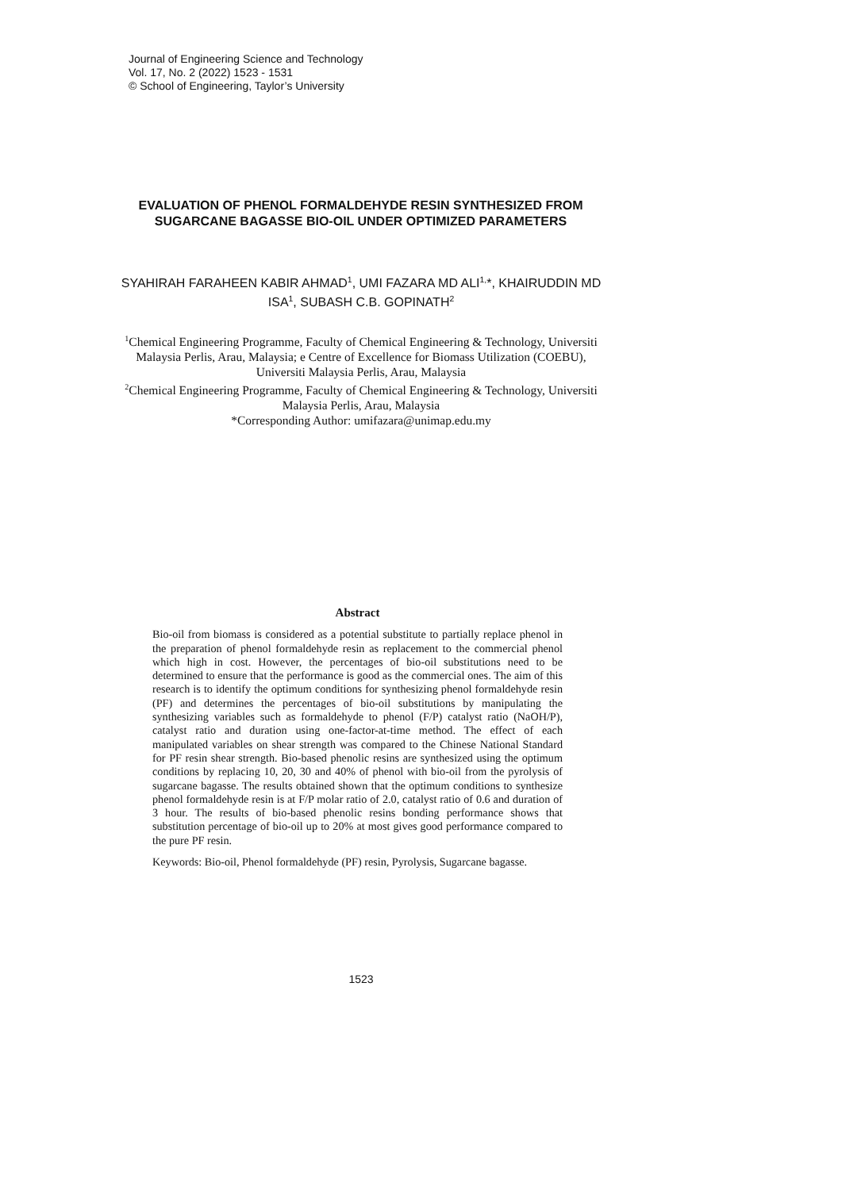Journal of Engineering Science and Technology
Vol. 17, No. 2 (2022) 1523 - 1531
© School of Engineering, Taylor’s University
EVALUATION OF PHENOL FORMALDEHYDE RESIN SYNTHESIZED FROM SUGARCANE BAGASSE BIO-OIL UNDER OPTIMIZED PARAMETERS
SYAHIRAH FARAHEEN KABIR AHMAD<sup>1</sup>, UMI FAZARA MD ALI<sup>1,</sup>*, KHAIRUDDIN MD ISA<sup>1</sup>, SUBASH C.B. GOPINATH<sup>2</sup>
<sup>1</sup> Chemical Engineering Programme, Faculty of Chemical Engineering & Technology, Universiti Malaysia Perlis, Arau, Malaysia; e Centre of Excellence for Biomass Utilization (COEBU), Universiti Malaysia Perlis, Arau, Malaysia
<sup>2</sup> Chemical Engineering Programme, Faculty of Chemical Engineering & Technology, Universiti Malaysia Perlis, Arau, Malaysia
*Corresponding Author: umifazara@unimap.edu.my
Abstract
Bio-oil from biomass is considered as a potential substitute to partially replace phenol in the preparation of phenol formaldehyde resin as replacement to the commercial phenol which high in cost. However, the percentages of bio-oil substitutions need to be determined to ensure that the performance is good as the commercial ones. The aim of this research is to identify the optimum conditions for synthesizing phenol formaldehyde resin (PF) and determines the percentages of bio-oil substitutions by manipulating the synthesizing variables such as formaldehyde to phenol (F/P) catalyst ratio (NaOH/P), catalyst ratio and duration using one-factor-at-time method. The effect of each manipulated variables on shear strength was compared to the Chinese National Standard for PF resin shear strength. Bio-based phenolic resins are synthesized using the optimum conditions by replacing 10, 20, 30 and 40% of phenol with bio-oil from the pyrolysis of sugarcane bagasse. The results obtained shown that the optimum conditions to synthesize phenol formaldehyde resin is at F/P molar ratio of 2.0, catalyst ratio of 0.6 and duration of 3 hour. The results of bio-based phenolic resins bonding performance shows that substitution percentage of bio-oil up to 20% at most gives good performance compared to the pure PF resin.
Keywords: Bio-oil, Phenol formaldehyde (PF) resin, Pyrolysis, Sugarcane bagasse.
1523